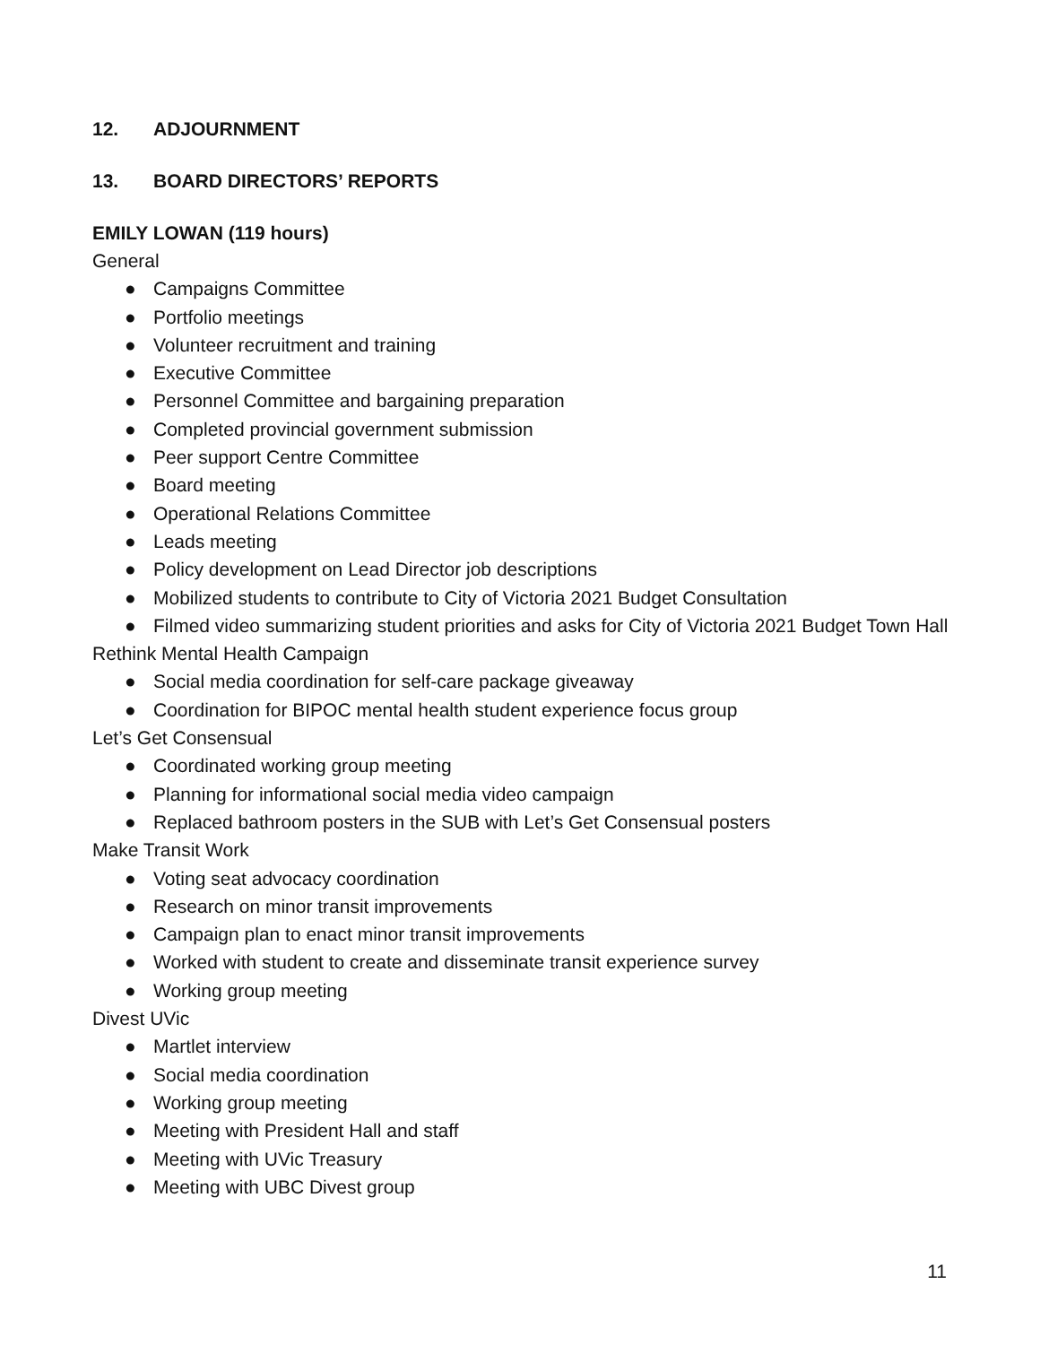12. ADJOURNMENT
13. BOARD DIRECTORS’ REPORTS
EMILY LOWAN (119 hours)
General
● Campaigns Committee
● Portfolio meetings
● Volunteer recruitment and training
● Executive Committee
● Personnel Committee and bargaining preparation
● Completed provincial government submission
● Peer support Centre Committee
● Board meeting
● Operational Relations Committee
● Leads meeting
● Policy development on Lead Director job descriptions
● Mobilized students to contribute to City of Victoria 2021 Budget Consultation
● Filmed video summarizing student priorities and asks for City of Victoria 2021 Budget Town Hall
Rethink Mental Health Campaign
● Social media coordination for self-care package giveaway
● Coordination for BIPOC mental health student experience focus group
Let’s Get Consensual
● Coordinated working group meeting
● Planning for informational social media video campaign
● Replaced bathroom posters in the SUB with Let’s Get Consensual posters
Make Transit Work
● Voting seat advocacy coordination
● Research on minor transit improvements
● Campaign plan to enact minor transit improvements
● Worked with student to create and disseminate transit experience survey
● Working group meeting
Divest UVic
● Martlet interview
● Social media coordination
● Working group meeting
● Meeting with President Hall and staff
● Meeting with UVic Treasury
● Meeting with UBC Divest group
11